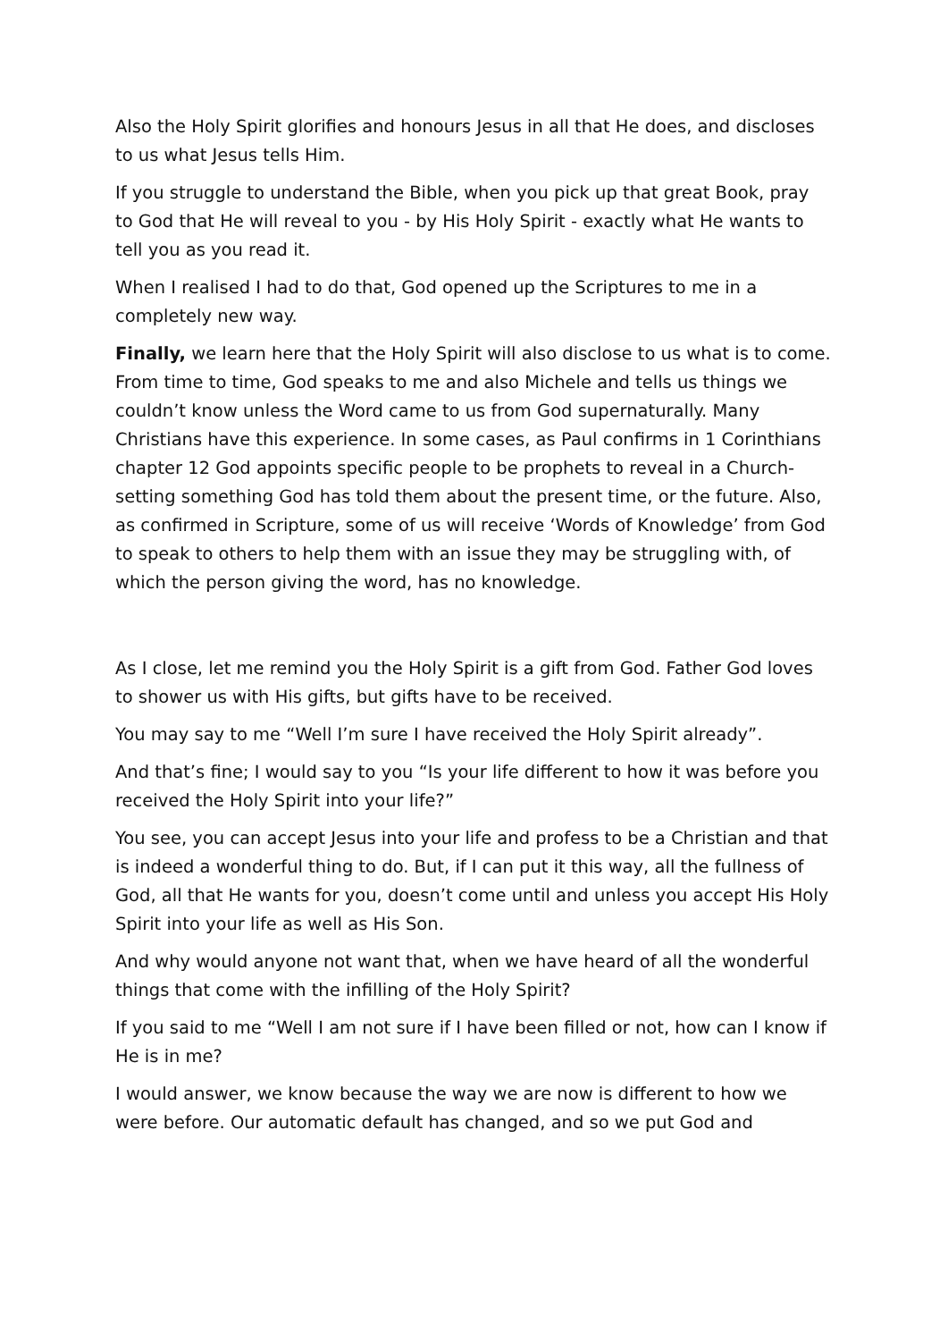Also the Holy Spirit glorifies and honours Jesus in all that He does, and discloses to us what Jesus tells Him.
If you struggle to understand the Bible, when you pick up that great Book, pray to God that He will reveal to you - by His Holy Spirit - exactly what He wants to tell you as you read it.
When I realised I had to do that, God opened up the Scriptures to me in a completely new way.
Finally, we learn here that the Holy Spirit will also disclose to us what is to come. From time to time, God speaks to me and also Michele and tells us things we couldn’t know unless the Word came to us from God supernaturally. Many Christians have this experience. In some cases, as Paul confirms in 1 Corinthians chapter 12 God appoints specific people to be prophets to reveal in a Church-setting something God has told them about the present time, or the future. Also, as confirmed in Scripture, some of us will receive ‘Words of Knowledge’ from God to speak to others to help them with an issue they may be struggling with, of which the person giving the word, has no knowledge.
As I close, let me remind you the Holy Spirit is a gift from God. Father God loves to shower us with His gifts, but gifts have to be received.
You may say to me “Well I’m sure I have received the Holy Spirit already”.
And that’s fine; I would say to you “Is your life different to how it was before you received the Holy Spirit into your life?”
You see, you can accept Jesus into your life and profess to be a Christian and that is indeed a wonderful thing to do. But, if I can put it this way, all the fullness of God, all that He wants for you, doesn’t come until and unless you accept His Holy Spirit into your life as well as His Son.
And why would anyone not want that, when we have heard of all the wonderful things that come with the infilling of the Holy Spirit?
If you said to me “Well I am not sure if I have been filled or not, how can I know if He is in me?
I would answer, we know because the way we are now is different to how we were before. Our automatic default has changed, and so we put God and